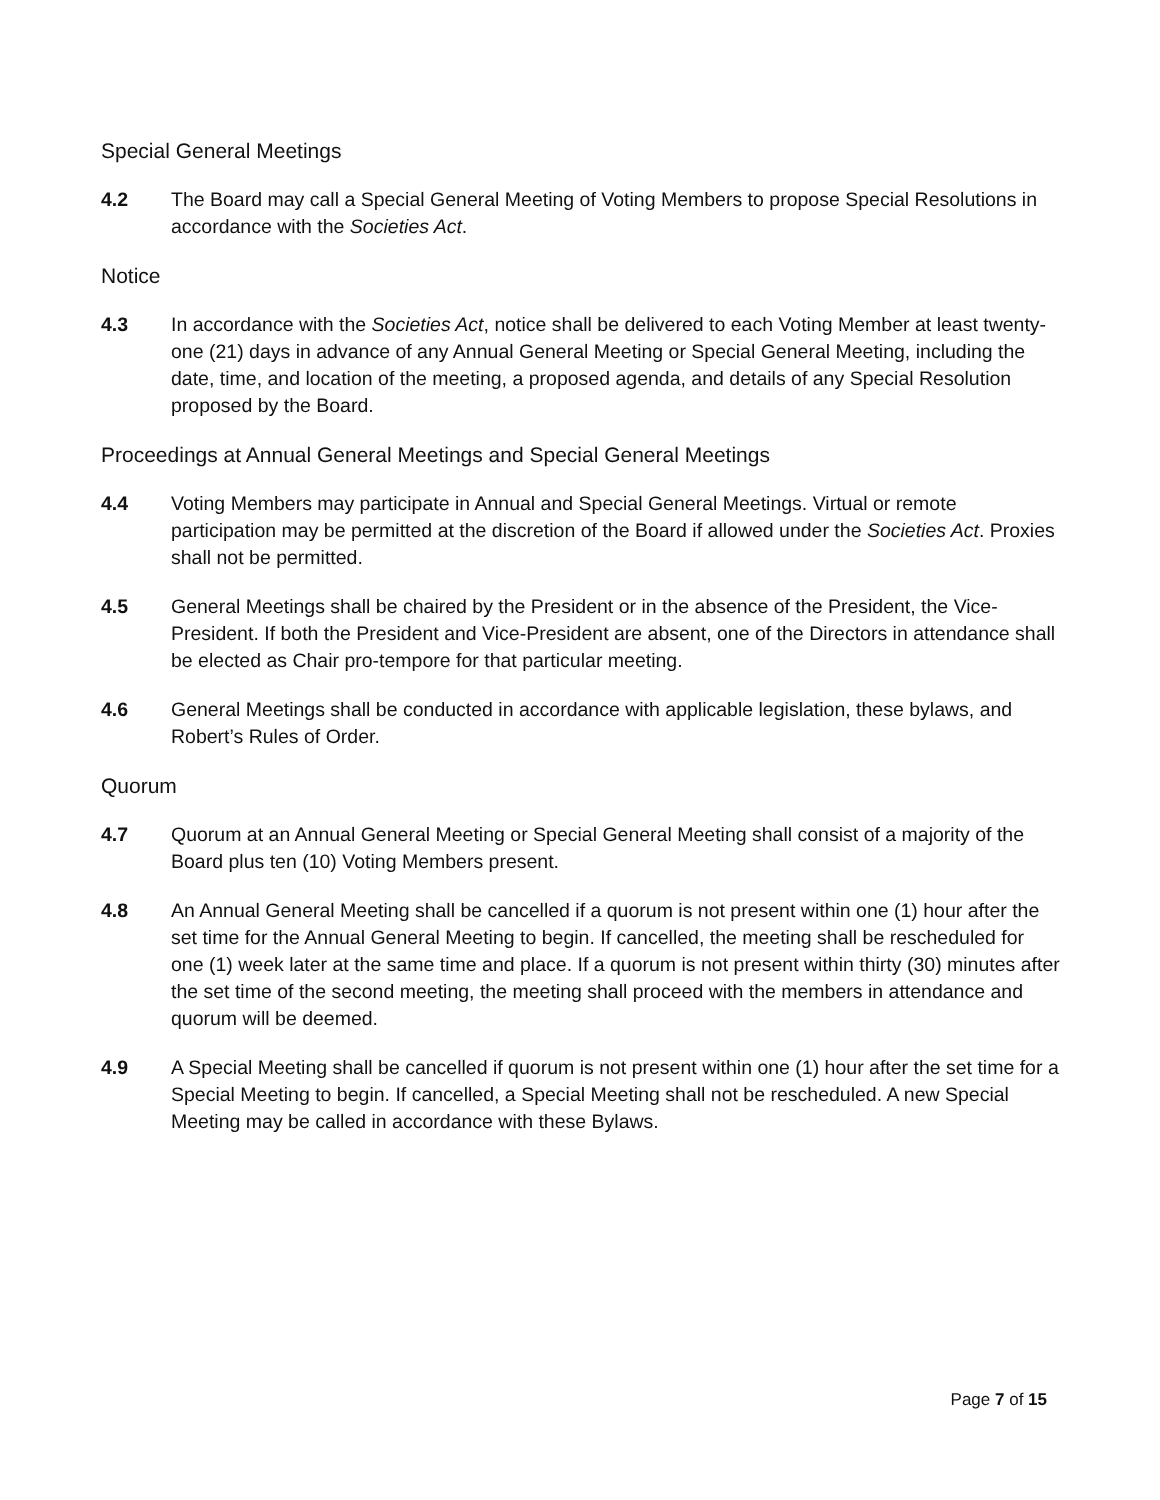Special General Meetings
4.2 The Board may call a Special General Meeting of Voting Members to propose Special Resolutions in accordance with the Societies Act.
Notice
4.3 In accordance with the Societies Act, notice shall be delivered to each Voting Member at least twenty-one (21) days in advance of any Annual General Meeting or Special General Meeting, including the date, time, and location of the meeting, a proposed agenda, and details of any Special Resolution proposed by the Board.
Proceedings at Annual General Meetings and Special General Meetings
4.4 Voting Members may participate in Annual and Special General Meetings. Virtual or remote participation may be permitted at the discretion of the Board if allowed under the Societies Act. Proxies shall not be permitted.
4.5 General Meetings shall be chaired by the President or in the absence of the President, the Vice-President. If both the President and Vice-President are absent, one of the Directors in attendance shall be elected as Chair pro-tempore for that particular meeting.
4.6 General Meetings shall be conducted in accordance with applicable legislation, these bylaws, and Robert’s Rules of Order.
Quorum
4.7 Quorum at an Annual General Meeting or Special General Meeting shall consist of a majority of the Board plus ten (10) Voting Members present.
4.8 An Annual General Meeting shall be cancelled if a quorum is not present within one (1) hour after the set time for the Annual General Meeting to begin. If cancelled, the meeting shall be rescheduled for one (1) week later at the same time and place. If a quorum is not present within thirty (30) minutes after the set time of the second meeting, the meeting shall proceed with the members in attendance and quorum will be deemed.
4.9 A Special Meeting shall be cancelled if quorum is not present within one (1) hour after the set time for a Special Meeting to begin. If cancelled, a Special Meeting shall not be rescheduled. A new Special Meeting may be called in accordance with these Bylaws.
Page 7 of 15